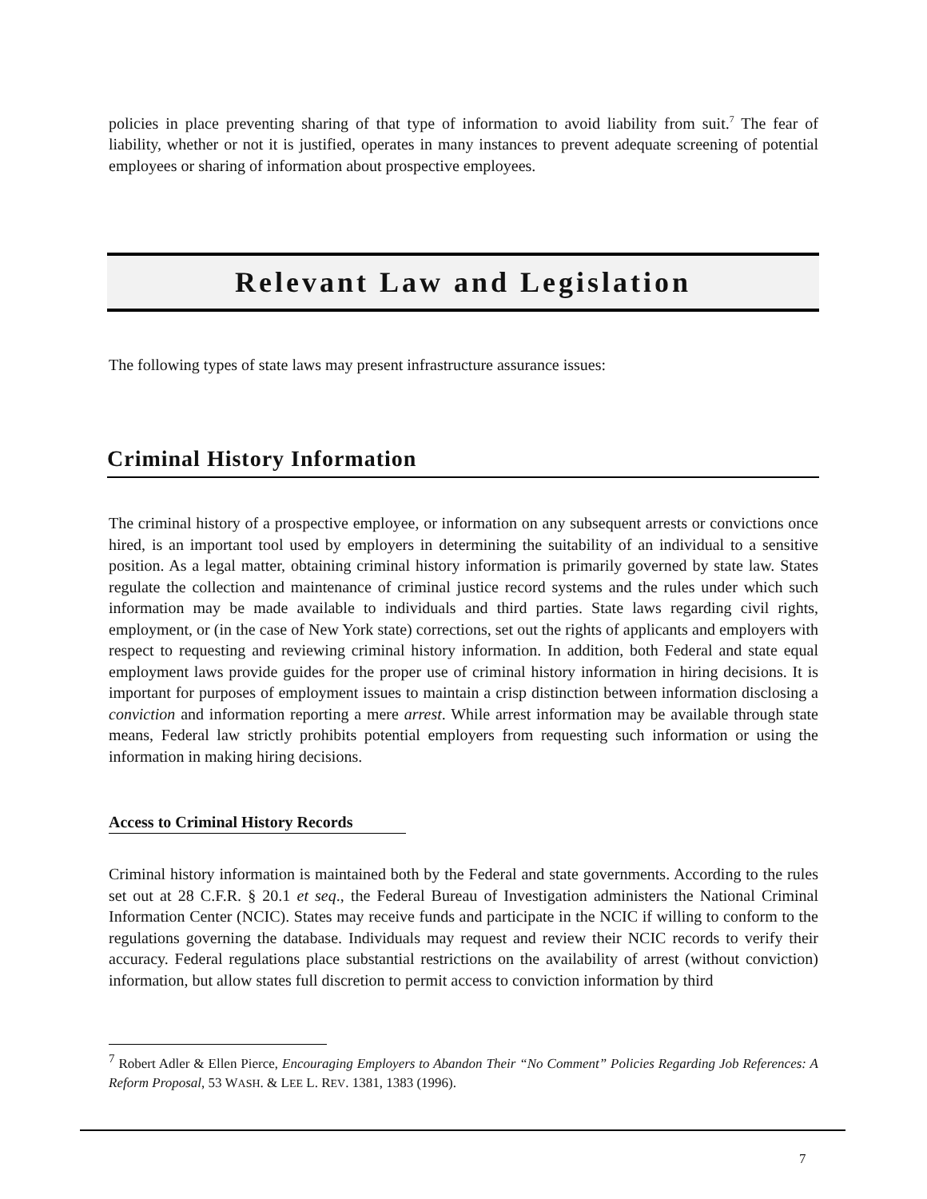policies in place preventing sharing of that type of information to avoid liability from suit.<sup>7</sup> The fear of liability, whether or not it is justified, operates in many instances to prevent adequate screening of potential employees or sharing of information about prospective employees.
Relevant Law and Legislation
The following types of state laws may present infrastructure assurance issues:
Criminal History Information
The criminal history of a prospective employee, or information on any subsequent arrests or convictions once hired, is an important tool used by employers in determining the suitability of an individual to a sensitive position. As a legal matter, obtaining criminal history information is primarily governed by state law. States regulate the collection and maintenance of criminal justice record systems and the rules under which such information may be made available to individuals and third parties. State laws regarding civil rights, employment, or (in the case of New York state) corrections, set out the rights of applicants and employers with respect to requesting and reviewing criminal history information. In addition, both Federal and state equal employment laws provide guides for the proper use of criminal history information in hiring decisions. It is important for purposes of employment issues to maintain a crisp distinction between information disclosing a conviction and information reporting a mere arrest. While arrest information may be available through state means, Federal law strictly prohibits potential employers from requesting such information or using the information in making hiring decisions.
Access to Criminal History Records
Criminal history information is maintained both by the Federal and state governments. According to the rules set out at 28 C.F.R. § 20.1 et seq., the Federal Bureau of Investigation administers the National Criminal Information Center (NCIC). States may receive funds and participate in the NCIC if willing to conform to the regulations governing the database. Individuals may request and review their NCIC records to verify their accuracy. Federal regulations place substantial restrictions on the availability of arrest (without conviction) information, but allow states full discretion to permit access to conviction information by third
<sup>7</sup> Robert Adler & Ellen Pierce, Encouraging Employers to Abandon Their “No Comment” Policies Regarding Job References: A Reform Proposal, 53 WASH. & LEE L. REV. 1381, 1383 (1996).
7